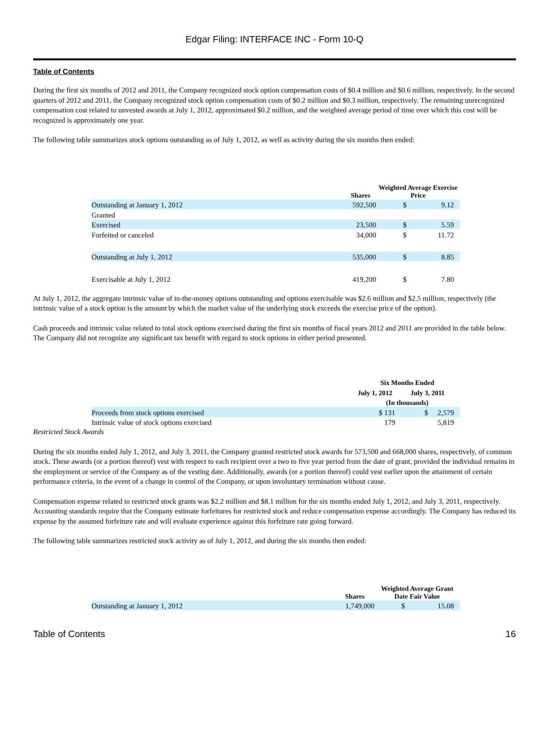Edgar Filing: INTERFACE INC - Form 10-Q
Table of Contents
During the first six months of 2012 and 2011, the Company recognized stock option compensation costs of $0.4 million and $0.6 million, respectively. In the second quarters of 2012 and 2011, the Company recognized stock option compensation costs of $0.2 million and $0.3 million, respectively. The remaining unrecognized compensation cost related to unvested awards at July 1, 2012, approximated $0.2 million, and the weighted average period of time over which this cost will be recognized is approximately one year.
The following table summarizes stock options outstanding as of July 1, 2012, as well as activity during the six months then ended:
| | Shares | Weighted Average Exercise Price | |
| --- | --- | --- | --- |
| Outstanding at January 1, 2012 | 592,500 | $ | 9.12 |
| Granted | | | |
| Exercised | 23,500 | $ | 5.59 |
| Forfeited or canceled | 34,000 | $ | 11.72 |
| Outstanding at July 1, 2012 | 535,000 | $ | 8.85 |
| Exercisable at July 1, 2012 | 419,200 | $ | 7.80 |
At July 1, 2012, the aggregate intrinsic value of in-the-money options outstanding and options exercisable was $2.6 million and $2.5 million, respectively (the intrinsic value of a stock option is the amount by which the market value of the underlying stock exceeds the exercise price of the option).
Cash proceeds and intrinsic value related to total stock options exercised during the first six months of fiscal years 2012 and 2011 are provided in the table below. The Company did not recognize any significant tax benefit with regard to stock options in either period presented.
| | Six Months Ended | | |
| --- | --- | --- | --- |
| | July 1, 2012 | July 3, 2011 | |
| | (In thousands) | | |
| Proceeds from stock options exercised | $ 131 | $ | 2,579 |
| Intrinsic value of stock options exercised | 179 | | 5,819 |
Restricted Stock Awards
During the six months ended July 1, 2012, and July 3, 2011, the Company granted restricted stock awards for 573,500 and 668,000 shares, respectively, of common stock. These awards (or a portion thereof) vest with respect to each recipient over a two to five year period from the date of grant, provided the individual remains in the employment or service of the Company as of the vesting date. Additionally, awards (or a portion thereof) could vest earlier upon the attainment of certain performance criteria, in the event of a change in control of the Company, or upon involuntary termination without cause.
Compensation expense related to restricted stock grants was $2.2 million and $8.1 million for the six months ended July 1, 2012, and July 3, 2011, respectively. Accounting standards require that the Company estimate forfeitures for restricted stock and reduce compensation expense accordingly. The Company has reduced its expense by the assumed forfeiture rate and will evaluate experience against this forfeiture rate going forward.
The following table summarizes restricted stock activity as of July 1, 2012, and during the six months then ended:
| | Shares | Weighted Average Grant Date Fair Value | |
| --- | --- | --- | --- |
| Outstanding at January 1, 2012 | 1,749,000 | $ | 15.08 |
Table of Contents 16